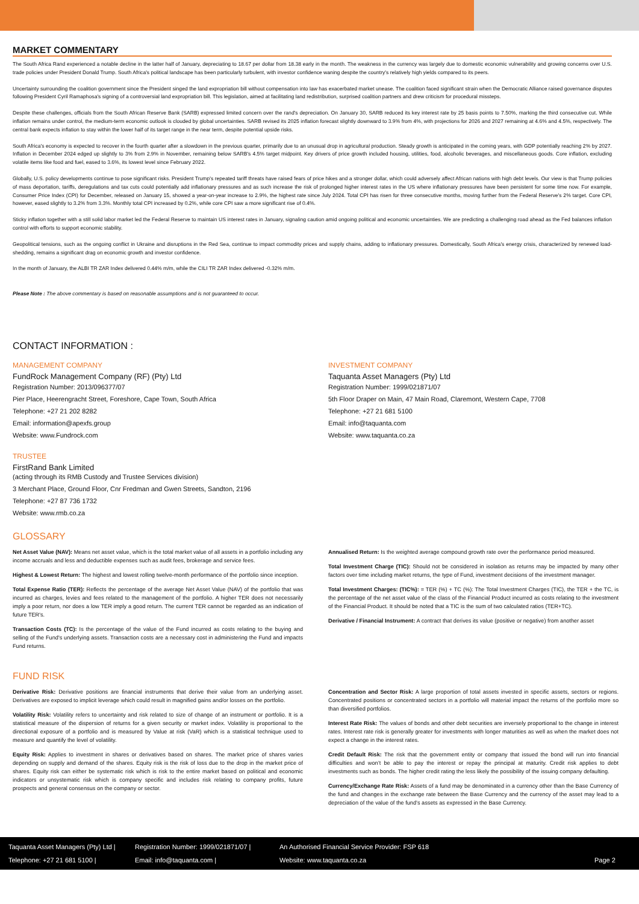MARKET COMMENTARY
The South Africa Rand experienced a notable decline in the latter half of January, depreciating to 18.67 per dollar from 18.38 early in the month. The weakness in the currency was largely due to domestic economic vulnerability and growing concerns over U.S. trade policies under President Donald Trump. South Africa's political landscape has been particularly turbulent, with investor confidence waning despite the country's relatively high yields compared to its peers.
Uncertainty surrounding the coalition government since the President singed the land expropriation bill without compensation into law has exacerbated market unease. The coalition faced significant strain when the Democratic Alliance raised governance disputes following President Cyril Ramaphosa's signing of a controversial land expropriation bill. This legislation, aimed at facilitating land redistribution, surprised coalition partners and drew criticism for procedural missteps.
Despite these challenges, officials from the South African Reserve Bank (SARB) expressed limited concern over the rand's depreciation. On January 30, SARB reduced its key interest rate by 25 basis points to 7.50%, marking the third consecutive cut. While inflation remains under control, the medium-term economic outlook is clouded by global uncertainties. SARB revised its 2025 inflation forecast slightly downward to 3.9% from 4%, with projections for 2026 and 2027 remaining at 4.6% and 4.5%, respectively. The central bank expects inflation to stay within the lower half of its target range in the near term, despite potential upside risks.
South Africa's economy is expected to recover in the fourth quarter after a slowdown in the previous quarter, primarily due to an unusual drop in agricultural production. Steady growth is anticipated in the coming years, with GDP potentially reaching 2% by 2027. Inflation in December 2024 edged up slightly to 3% from 2.9% in November, remaining below SARB's 4.5% target midpoint. Key drivers of price growth included housing, utilities, food, alcoholic beverages, and miscellaneous goods. Core inflation, excluding volatile items like food and fuel, eased to 3.6%, its lowest level since February 2022.
Globally, U.S. policy developments continue to pose significant risks. President Trump's repeated tariff threats have raised fears of price hikes and a stronger dollar, which could adversely affect African nations with high debt levels. Our view is that Trump policies of mass deportation, tariffs, deregulations and tax cuts could potentially add inflationary pressures and as such increase the risk of prolonged higher interest rates in the US where inflationary pressures have been persistent for some time now. For example, Consumer Price Index (CPI) for December, released on January 15, showed a year-on-year increase to 2.9%, the highest rate since July 2024. Total CPI has risen for three consecutive months, moving further from the Federal Reserve's 2% target. Core CPI, however, eased slightly to 3.2% from 3.3%. Monthly total CPI increased by 0.2%, while core CPI saw a more significant rise of 0.4%.
Sticky inflation together with a still solid labor market led the Federal Reserve to maintain US interest rates in January, signaling caution amid ongoing political and economic uncertainties. We are predicting a challenging road ahead as the Fed balances inflation control with efforts to support economic stability.
Geopolitical tensions, such as the ongoing conflict in Ukraine and disruptions in the Red Sea, continue to impact commodity prices and supply chains, adding to inflationary pressures. Domestically, South Africa's energy crisis, characterized by renewed load-shedding, remains a significant drag on economic growth and investor confidence.
In the month of January, the ALBI TR ZAR Index delivered 0.44% m/m, while the CILI TR ZAR Index delivered -0.32% m/m.
Please Note : The above commentary is based on reasonable assumptions and is not guaranteed to occur.
CONTACT INFORMATION :
MANAGEMENT COMPANY
FundRock Management Company (RF) (Pty) Ltd
Registration Number: 2013/096377/07
Pier Place, Heerengracht Street, Foreshore, Cape Town, South Africa
Telephone: +27 21 202 8282
Email: information@apexfs.group
Website: www.Fundrock.com
INVESTMENT COMPANY
Taquanta Asset Managers (Pty) Ltd
Registration Number: 1999/021871/07
5th Floor Draper on Main, 47 Main Road, Claremont, Western Cape, 7708
Telephone: +27 21 681 5100
Email: info@taquanta.com
Website: www.taquanta.co.za
TRUSTEE
FirstRand Bank Limited
(acting through its RMB Custody and Trustee Services division)
3 Merchant Place, Ground Floor, Cnr Fredman and Gwen Streets, Sandton, 2196
Telephone: +27 87 736 1732
Website: www.rmb.co.za
GLOSSARY
Net Asset Value (NAV): Means net asset value, which is the total market value of all assets in a portfolio including any income accruals and less and deductible expenses such as audit fees, brokerage and service fees.
Highest & Lowest Return: The highest and lowest rolling twelve-month performance of the portfolio since inception.
Total Expense Ratio (TER): Reflects the percentage of the average Net Asset Value (NAV) of the portfolio that was incurred as charges, levies and fees related to the management of the portfolio. A higher TER does not necessarily imply a poor return, nor does a low TER imply a good return. The current TER cannot be regarded as an indication of future TER's.
Transaction Costs (TC): Is the percentage of the value of the Fund incurred as costs relating to the buying and selling of the Fund's underlying assets. Transaction costs are a necessary cost in administering the Fund and impacts Fund returns.
Annualised Return: Is the weighted average compound growth rate over the performance period measured.
Total Investment Charge (TIC): Should not be considered in isolation as returns may be impacted by many other factors over time including market returns, the type of Fund, investment decisions of the investment manager.
Total Investment Charges: (TIC%): = TER (%) + TC (%): The Total Investment Charges (TIC), the TER + the TC, is the percentage of the net asset value of the class of the Financial Product incurred as costs relating to the investment of the Financial Product. It should be noted that a TIC is the sum of two calculated ratios (TER+TC).
Derivative / Financial Instrument: A contract that derives its value (positive or negative) from another asset
FUND RISK
Derivative Risk: Derivative positions are financial instruments that derive their value from an underlying asset. Derivatives are exposed to implicit leverage which could result in magnified gains and/or losses on the portfolio.
Volatility Risk: Volatility refers to uncertainty and risk related to size of change of an instrument or portfolio. It is a statistical measure of the dispersion of returns for a given security or market index. Volatility is proportional to the directional exposure of a portfolio and is measured by Value at risk (VaR) which is a statistical technique used to measure and quantify the level of volatility.
Equity Risk: Applies to investment in shares or derivatives based on shares. The market price of shares varies depending on supply and demand of the shares. Equity risk is the risk of loss due to the drop in the market price of shares. Equity risk can either be systematic risk which is risk to the entire market based on political and economic indicators or unsystematic risk which is company specific and includes risk relating to company profits, future prospects and general consensus on the company or sector.
Concentration and Sector Risk: A large proportion of total assets invested in specific assets, sectors or regions. Concentrated positions or concentrated sectors in a portfolio will material impact the returns of the portfolio more so than diversified portfolios.
Interest Rate Risk: The values of bonds and other debt securities are inversely proportional to the change in interest rates. Interest rate risk is generally greater for investments with longer maturities as well as when the market does not expect a change in the interest rates.
Credit Default Risk: The risk that the government entity or company that issued the bond will run into financial difficulties and won’t be able to pay the interest or repay the principal at maturity. Credit risk applies to debt investments such as bonds. The higher credit rating the less likely the possibility of the issuing company defaulting.
Currency/Exchange Rate Risk: Assets of a fund may be denominated in a currency other than the Base Currency of the fund and changes in the exchange rate between the Base Currency and the currency of the asset may lead to a depreciation of the value of the fund’s assets as expressed in the Base Currency.
Taquanta Asset Managers (Pty) Ltd |
Registration Number: 1999/021871/07 |
An Authorised Financial Service Provider: FSP 618
Telephone: +27 21 681 5100 |
Email: info@taquanta.com |
Website: www.taquanta.co.za
Page 2